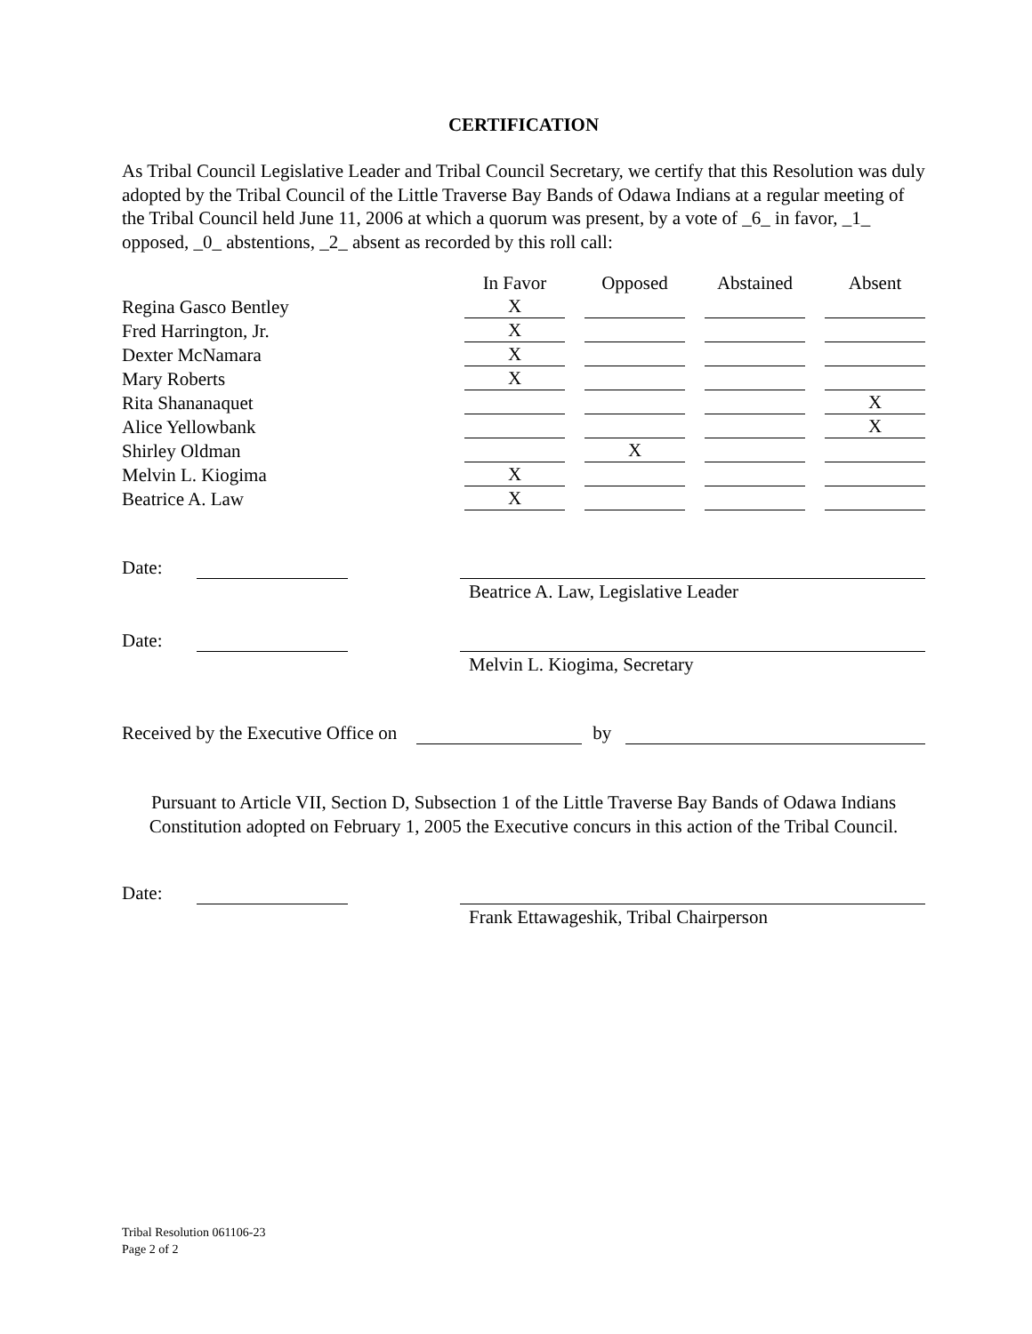CERTIFICATION
As Tribal Council Legislative Leader and Tribal Council Secretary, we certify that this Resolution was duly adopted by the Tribal Council of the Little Traverse Bay Bands of Odawa Indians at a regular meeting of the Tribal Council held June 11, 2006 at which a quorum was present, by a vote of _6_ in favor, _1_ opposed, _0_ abstentions, _2_ absent as recorded by this roll call:
| | In Favor | Opposed | Abstained | Absent |
| --- | --- | --- | --- | --- |
| Regina Gasco Bentley | X | | | |
| Fred Harrington, Jr. | X | | | |
| Dexter McNamara | X | | | |
| Mary Roberts | X | | | |
| Rita Shananaquet | | | | X |
| Alice Yellowbank | | | | X |
| Shirley Oldman | | X | | |
| Melvin L. Kiogima | X | | | |
| Beatrice A. Law | X | | | |
Date: Beatrice A. Law, Legislative Leader
Date: Melvin L. Kiogima, Secretary
Received by the Executive Office on
by
Pursuant to Article VII, Section D, Subsection 1 of the Little Traverse Bay Bands of Odawa Indians Constitution adopted on February 1, 2005 the Executive concurs in this action of the Tribal Council.
Date: Frank Ettawageshik, Tribal Chairperson
Tribal Resolution 061106-23
Page 2 of 2